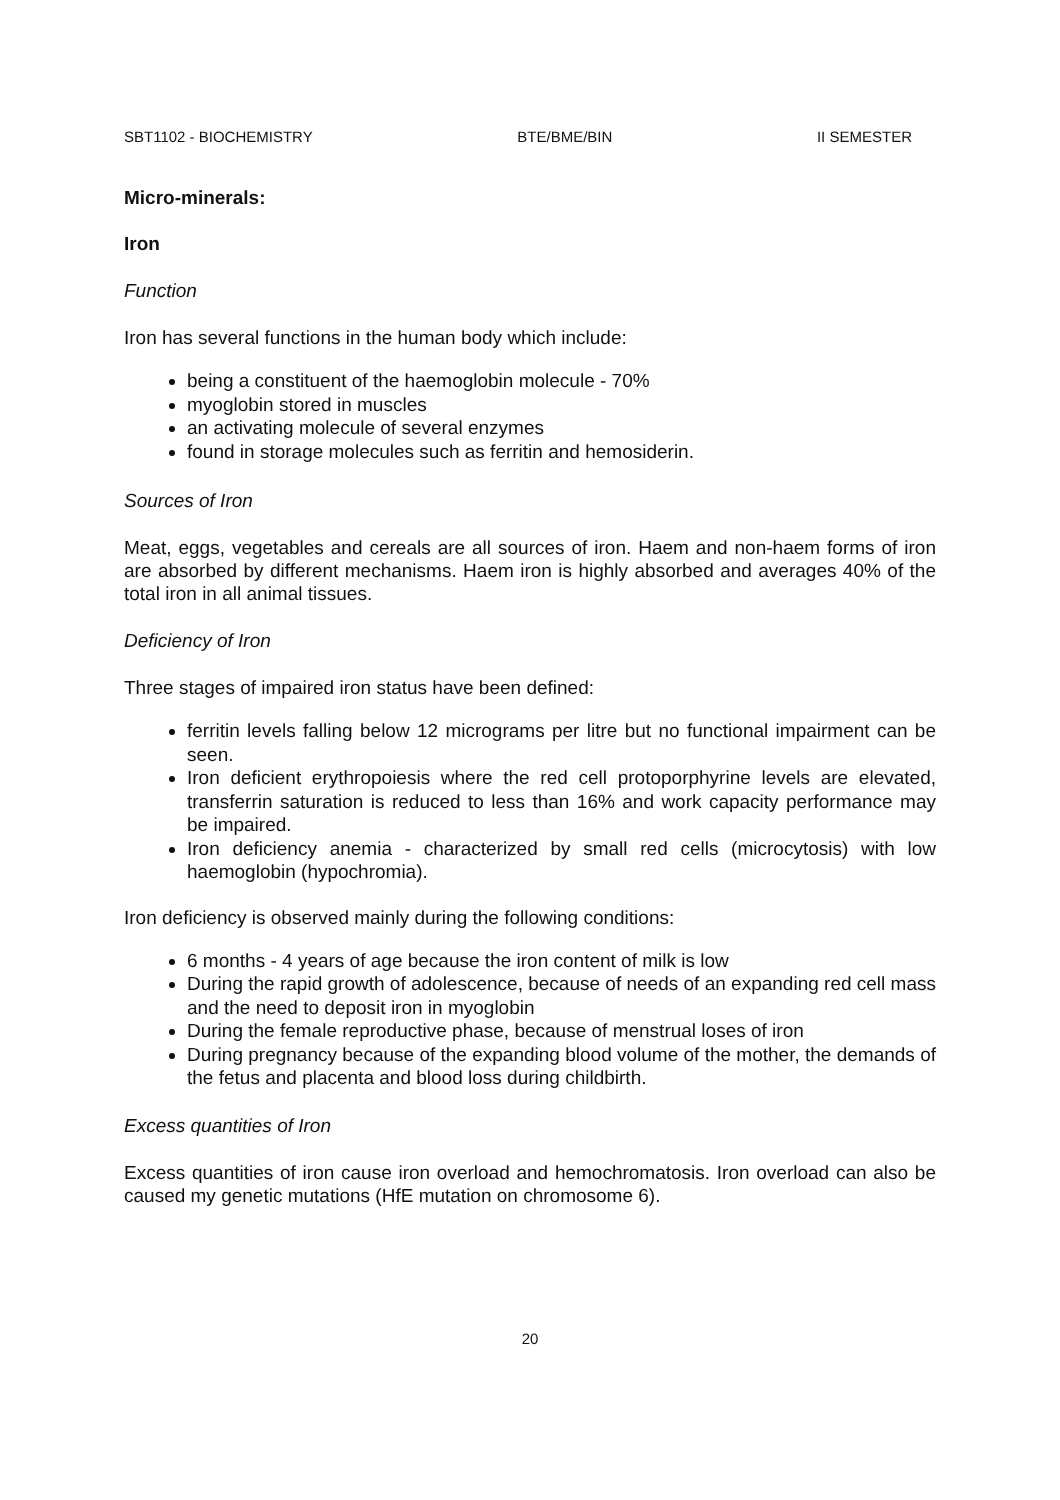SBT1102 - BIOCHEMISTRY BTE/BME/BIN II SEMESTER
Micro-minerals:
Iron
Function
Iron has several functions in the human body which include:
being a constituent of the haemoglobin molecule - 70%
myoglobin stored in muscles
an activating molecule of several enzymes
found in storage molecules such as ferritin and hemosiderin.
Sources of Iron
Meat, eggs, vegetables and cereals are all sources of iron. Haem and non-haem forms of iron are absorbed by different mechanisms. Haem iron is highly absorbed and averages 40% of the total iron in all animal tissues.
Deficiency of Iron
Three stages of impaired iron status have been defined:
ferritin levels falling below 12 micrograms per litre but no functional impairment can be seen.
Iron deficient erythropoiesis where the red cell protoporphyrine levels are elevated, transferrin saturation is reduced to less than 16% and work capacity performance may be impaired.
Iron deficiency anemia - characterized by small red cells (microcytosis) with low haemoglobin (hypochromia).
Iron deficiency is observed mainly during the following conditions:
6 months - 4 years of age because the iron content of milk is low
During the rapid growth of adolescence, because of needs of an expanding red cell mass and the need to deposit iron in myoglobin
During the female reproductive phase, because of menstrual loses of iron
During pregnancy because of the expanding blood volume of the mother, the demands of the fetus and placenta and blood loss during childbirth.
Excess quantities of Iron
Excess quantities of iron cause iron overload and hemochromatosis. Iron overload can also be caused my genetic mutations (HfE mutation on chromosome 6).
20